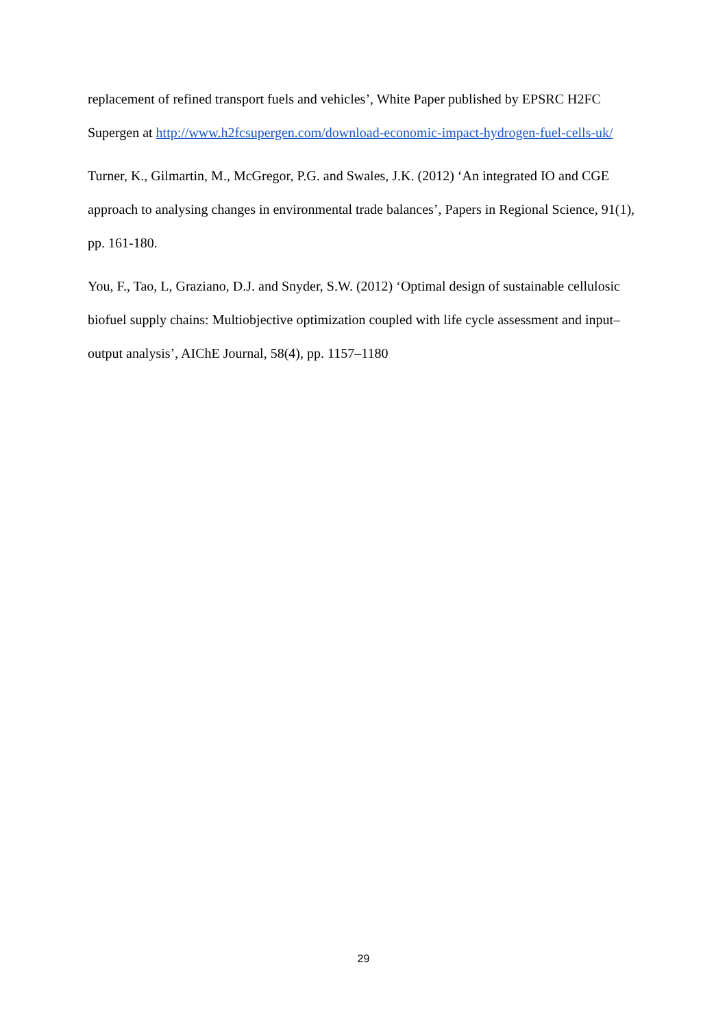replacement of refined transport fuels and vehicles’, White Paper published by EPSRC H2FC Supergen at http://www.h2fcsupergen.com/download-economic-impact-hydrogen-fuel-cells-uk/
Turner, K., Gilmartin, M., McGregor, P.G. and Swales, J.K. (2012) ‘An integrated IO and CGE approach to analysing changes in environmental trade balances’, Papers in Regional Science, 91(1), pp. 161-180.
You, F., Tao, L, Graziano, D.J. and Snyder, S.W. (2012) ‘Optimal design of sustainable cellulosic biofuel supply chains: Multiobjective optimization coupled with life cycle assessment and input–output analysis’, AIChE Journal, 58(4), pp. 1157–1180
29